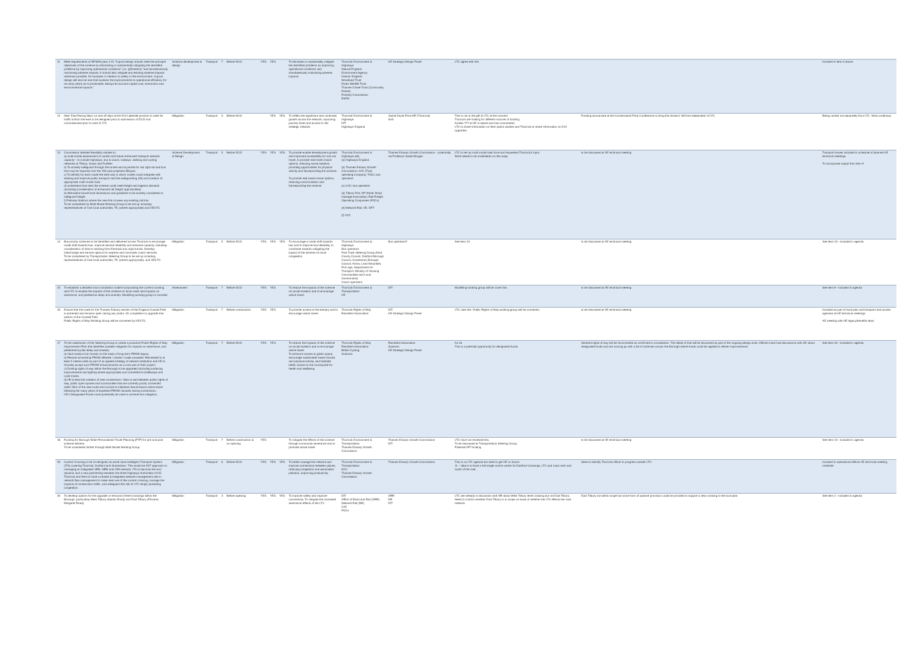| 11 | Meet requirements of NPSNN para 4.31 "A good design should meet the principal objectives of the scheme by eliminating or substantially mitigating the identified problems by improving operational conditions" (i.e. @Dartford) "and simultaneously minimising adverse impacts. It should also mitigate any existing adverse impacts wherever possible, for example, in relation to safety or the environment. A good design will also be one that sustains the improvements to operational efficiency for as many years as is practicable, taking into account capital cost, economics and environmental impacts." | Scheme development & design | Transport | 7 | Before DCO | YES | YES | | To eliminate or substantially mitigate the identified problems by improving operational conditions and simultaneously minimising adverse impacts. | Thurrock Environment & Highways Natural England Environment Agency Historic England Woodland Trust Essex Wildlife Trust Thames Chase Trust (Community Forest) Forestry Commission RSPB | HE Strategic Design Panel | LTC agree with this | | Included in item 2 above. |
| 12 | New 'East Facing Slips' on and off slips at the A13 Lakeside junction to cater for traffic to/from the east to be designed prior to submission of DCO and commissioned prior to start of LTC | Mitigation | Transport | 5 | Before DCO | | YES | YES | To reflect the significant and continued growth across the network, improving journey times and access to the strategic network. | Thurrock Environment & Highways DfT Highways England | Jackie Doyle Price MP (Thurrock) SoS | This is not in the gift of LTC at the moment. Thurrock are looking for different sources of funding. Amelia ??? at HE is aware and has commented. LTC to share information on their option studies and Thurrock to share information on A13 upgrades. | Funding announced at the Conservative Party Conference to bring this forward. Will be independent of LTC | Being carried out separately from LTC. Work underway. |
| 13 | Commission detailed feasibility studies to: a) multi-modal assessment of current and future enhanced transport network capacity – to include highways, bus & coach, railways, walking and cycling networks at Tilbury, Grays and Purfleet b) To actively safeguard through the tunnel and at portals for rail, light rail and bus that may be required over the 150 year projected lifespan. c) To identify for each mode the best way in which modes could integrate with existing and improve public transport and the safeguarding (#b) and creation of appropriate multi modal hubs d) understand how best the scheme could meet freight and logistics demand (including consideration of enhanced rail freight opportunities) e) Alternative tunnel bore dimensions and gradients to be actively considered to safeguard freight. f) Parkway Stations where the new link crosses any existing rail line. To be considered by Multi Modal Working Group to be set up including representatives of host local authorities, TfL (where appropriate) and HE/LTC. | Scheme Development & Design | Transport | 5 | Before DCO | YES | YES | YES | To provide enable development growth and improved accessibility for non-car travel, to provide real travel choice options, reducing social isolation, providing opportunities for physical activity and futureproofing the scheme. To provide real travel choice options, reducing social isolation and futureproofing the scheme | Thurrock Environment & Highways (all) (a) Highways England (b) Thames Estuary Growth Commission; C2C (Train operating Company, TOC); bus operators (c) C2C; bus operators (d) Tilbury Port; DP World; Road Haulage Association; Rail Freight Operating Companies (FOCs) (e) Network Rail; HE, DFT (f) C2C | Thames Estuary Growth Commission – potentially via Professor Sadie Morgan | LTC to set up multi modal task force and requested Thurrock's input. Work needs to be undertaken on this asap. | to be discussed at HE technical meeting | Transport Issues included in schedule of planned HE technical meetings To incorporate output from item 9 |
| 14 | Bus priority schemes to be identified and delivered across Thurrock to encourage mode shift towards bus, improve service reliability and enhance capacity, including consideration of links to existing Kent Fastrack bus rapid transit. Develop interchange and service options for express and commuter coach services. To be considered by Transportation Steering Group to be set up including representatives of host local authorities, TfL (where appropriate), and HE/LTC. | Mitigation | Transport | 5 | Before DCO | YES | YES | YES | To encourage a mode shift towards bus and to improve bus reliability, to contribute towards mitigating the impact of the scheme on local congestion | Thurrock Environment & Highways Bus operators Fast Track Steering Group (Kent County Council, Dartford Borough Council, Gravesham Borough Council, Arriva, Land Securities, ProLogis, Department for Transport, Ministry of Housing Communities and Local Government) Coach operators | Bus operators? | See item 13 | to be discussed at HE technical meeting | See item 13 - included in agenda |
| 15 | To establish a detailed micro simulation model incorporating the current crossing and LTC to assess the impacts of the scheme on local roads and impacts on severance, and pedestrian delay and amenity. Modelling working group to consider. | Assessment | Transport | 7 | Before DCO | YES | YES | | To reduce the impacts of the scheme on social isolation and to encourage active travel. | Thurrock Environment & Transportation HE | DfT | Modelling working group will be cover this. | to be discussed at HE technical meeting | See item 9 - included in agenda |
| 16 | Ensure that the route for the Thames Estuary section of the England Coastal Path is protected and remains open during any works. On completion to upgrade that section of the Coastal Path. Public Rights of Way Working Group will be convened by HE/LTC. | Mitigation | Transport | 7 | Before construction | YES | YES | | To provide access to the estuary and to encourage active travel. | Thurrock Rights of Way Ramblers Association | DfT HE Strategic Design Panel | LTC note this. Public Rights of Way working group will be convened. | to be discussed at HE technical meeting | Included as part of local plan and transport and access agendas at HE technical meetings AE meeting with HE legacy/benefits team |
| 17 | To the satisfaction of the Steering Group to create a proactive Public Rights of Way Improvement Plan that identifies suitable mitigation for impacts on severance, and pedestrian/cyclist delay and amenity a) Haul routes to be chosen on the basis of long term PROW legacy b) Restore all existing PROW affected / closed / made unusable. Reinstated to at least 3 metres wide as part of an agreed strategy of network restitution and HE to formally accept such PROW enhancements as a core part of their project. c) Existing rights of way within the Borough to be upgraded (including surfacing improvements and lighting where appropriate) and converted to bridleways and cycle tracks. d) HE to lead the creation of new connections / links to and between public rights of way, public open spaces and communities that are currently poorly connected within 5Km of the new route and commit to initiatives that enhance active travel following the many years of expected PROW closures during construction. HE's Designated Funds could potentially be used to achieve this mitigation. | Mitigation | Transport | 7 | Before DCO | YES | YES | | To reduce the impacts of the scheme on social isolation and to encourage active travel. To enhance access to green space, encourage sustainable travel choices and physical activity, and facilitate better access to the countryside for health and wellbeing. | Thurrock Rights of Way Ramblers Association British Cycling Sustrans | Ramblers Association Sustrans HE Strategic Design Panel | As 16. This is a potential opportunity for designated funds. | Severed rights of way will be reconnected as confirmed in consultation. The detail of that will be discussed as part of the ongoing design work. Officers have had discussions with HE about designated funds and are coming up with a list of schemes across the Borough where funds could be applied to deliver improvements | See item 16 - included in agenda |
| 18 | Funding for Borough Wide Personalised Travel Planning (PTP) for pre and post scheme delivery. To be considered further through Multi Modal Working Group. | Mitigation | Transport | 7 | Before construction & on opening | YES | | | To mitigate the effects of the scheme through community severance and to promote active travel | Thurrock Environment & Transportation Thames Estuary Growth Commission | Thames Estuary Growth Commission DfT | LTC have not reviewed this. To be discussed at Transportation Steering Group. Potential DfT funding. | to be discussed at HE technical meeting | See item 13 - included in agenda |
| 19 | Current Crossing to be re-designed as world class Intelligent Transport System (ITS) covering Thurrock, Dartford and Gravesham. This would be 24/7 approach to managing an integrated SRN, MRN and LRN network. ITS to become live and dynamic and a new partnership between the three Highways Authorities of HE, Thurrock and Kent to have a shared & integrated network management role in network flow management to make best use of the current crossing, manage the impacts of construction traffic, and safeguard the risk of LTC simply spreading congestion. | Mitigation | Transport | 6 | Before DCO | YES | YES | YES | To better manage the network and improve connections between places, reducing congestion and associated pollution, improving productivity. | Thurrock Environment & Transportation KCC Thames Estuary Growth Commission | Thames Estuary Growth Commission | This is on LTC agenda but need to get HE on board. JL – idea is to have a full single control centre for Dartford Crossings, LTC and road north and south of the river. | Need to identify Thurrock officer to progress outwith LTC | Included in operational effects HE technical meeting schedule |
| 20 | To develop options for the upgrade or removal of level crossings within the Borough, particularly West Tilbury (Station Road) and East Tilbury (Princess Margaret Road). | Mitigation | Transport | 3 | Before opening | YES | YES | YES | To improve safety and improve connectivity. To mitigate the increased severance effects of the LTC. | DfT Office of Road and Rail (ORR) Network Rail (NR) C2C FOCs | ORR NR DfT | LTC are already in discussion with NR about West Tilbury level crossing but not East Tilbury. Need to confirm whether East Tilbury is in scope on basis of whether the LTC effects the road network. | East Tilbury not within scope but some form of passive provision could be provided to support a new crossing in the local plan | See item 1 - included in agenda |